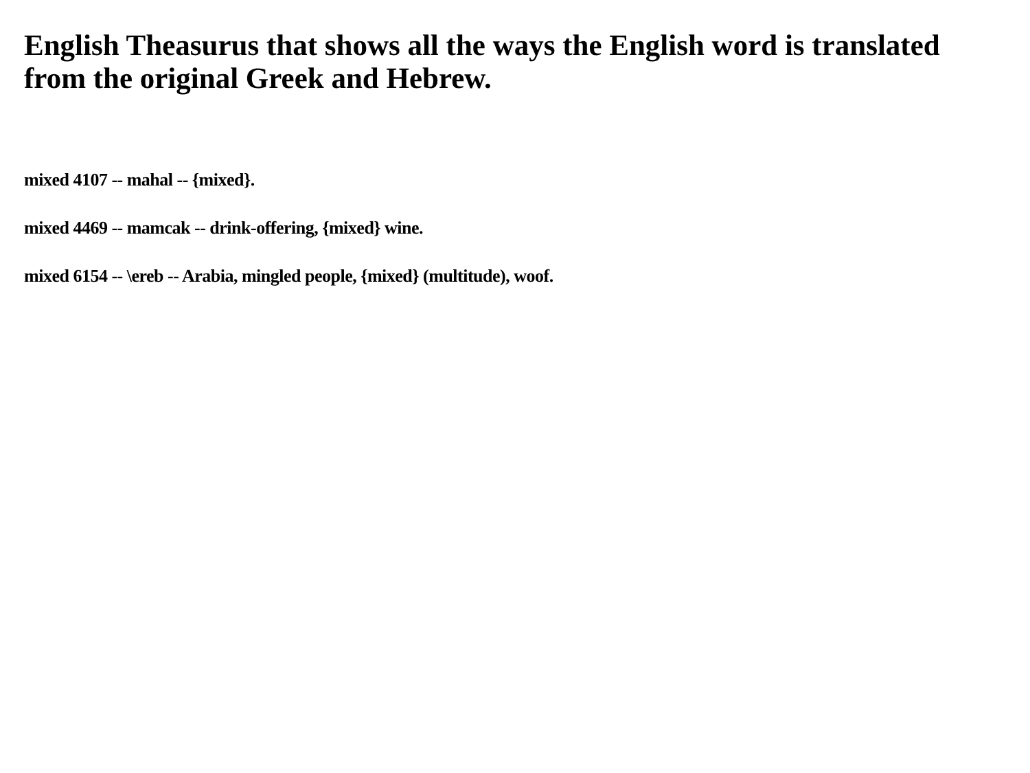English Theasurus that shows all the ways the English word is translated from the original Greek and Hebrew.
mixed 4107 -- mahal -- {mixed}.
mixed 4469 -- mamcak -- drink-offering, {mixed} wine.
mixed 6154 -- \ereb -- Arabia, mingled people, {mixed} (multitude), woof.